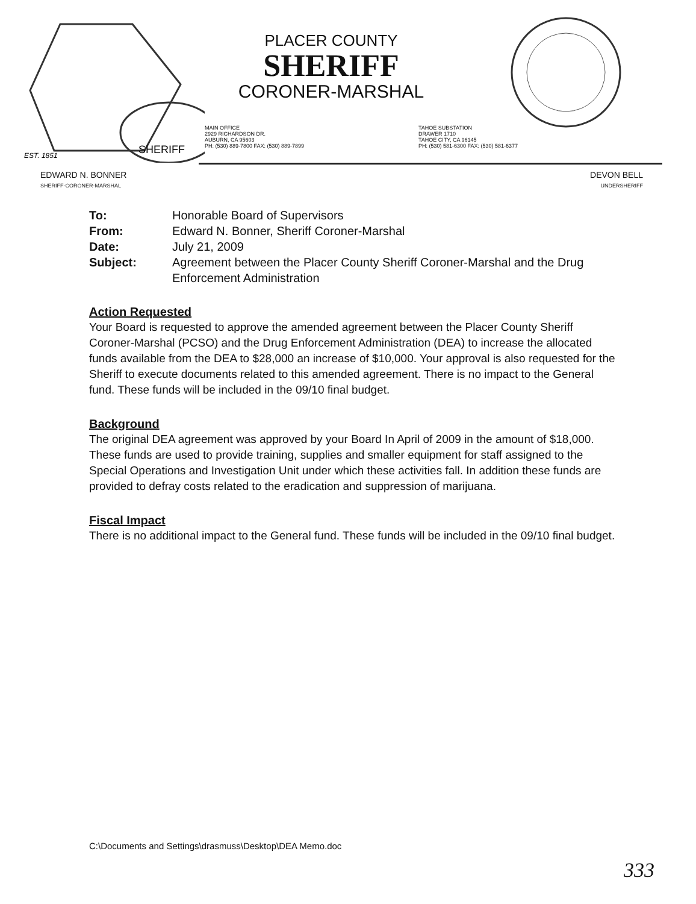SHERIFF
EST. 1851
PLACER COUNTY
SHERIFF
CORONER-MARSHAL
MAIN OFFICE
2929 RICHARDSON DR.
AUBURN, CA 95603
PH: (530) 889-7800 FAX: (530) 889-7899
TAHOE SUBSTATION
DRAWER 1710
TAHOE CITY, CA 96145
PH: (530) 581-6300 FAX: (530) 581-6377
EDWARD N. BONNER
SHERIFF-CORONER-MARSHAL
DEVON BELL
UNDERSHERIFF
| To: | Honorable Board of Supervisors |
| From: | Edward N. Bonner, Sheriff Coroner-Marshal |
| Date: | July 21, 2009 |
| Subject: | Agreement between the Placer County Sheriff Coroner-Marshal and the Drug Enforcement Administration |
Action Requested
Your Board is requested to approve the amended agreement between the Placer County Sheriff Coroner-Marshal (PCSO) and the Drug Enforcement Administration (DEA) to increase the allocated funds available from the DEA to $28,000 an increase of $10,000. Your approval is also requested for the Sheriff to execute documents related to this amended agreement. There is no impact to the General fund. These funds will be included in the 09/10 final budget.
Background
The original DEA agreement was approved by your Board In April of 2009 in the amount of $18,000. These funds are used to provide training, supplies and smaller equipment for staff assigned to the Special Operations and Investigation Unit under which these activities fall. In addition these funds are provided to defray costs related to the eradication and suppression of marijuana.
Fiscal Impact
There is no additional impact to the General fund. These funds will be included in the 09/10 final budget.
C:\Documents and Settings\drasmuss\Desktop\DEA Memo.doc
333